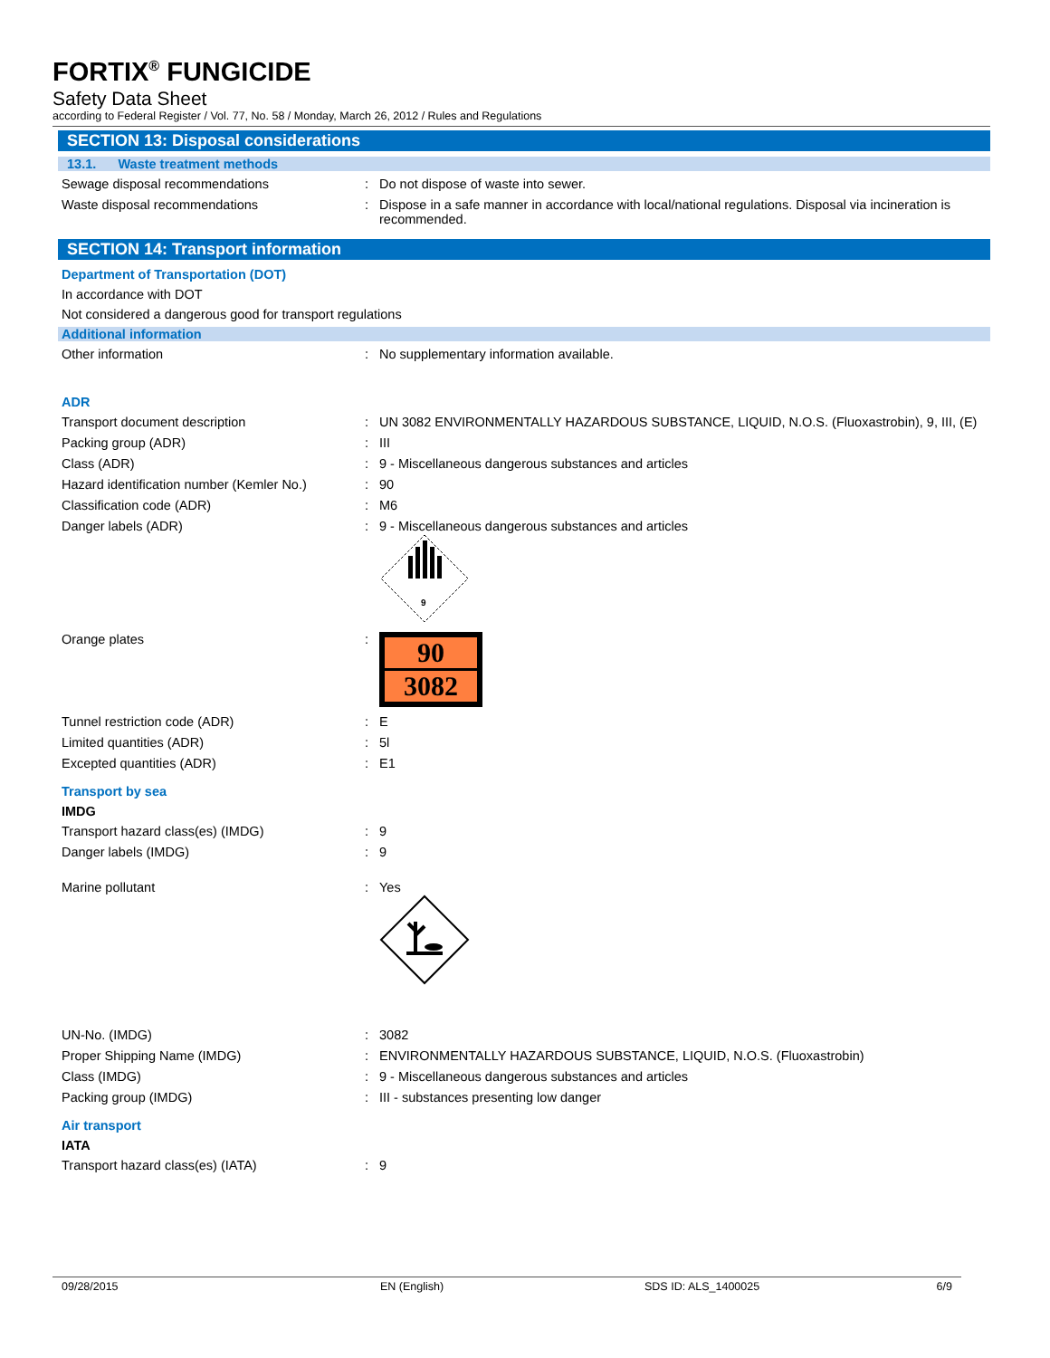FORTIX<sup>®</sup> FUNGICIDE
Safety Data Sheet
according to Federal Register / Vol. 77, No. 58 / Monday, March 26, 2012 / Rules and Regulations
SECTION 13: Disposal considerations
13.1. Waste treatment methods
Sewage disposal recommendations : Do not dispose of waste into sewer.
Waste disposal recommendations : Dispose in a safe manner in accordance with local/national regulations. Disposal via incineration is recommended.
SECTION 14: Transport information
Department of Transportation (DOT)
In accordance with DOT
Not considered a dangerous good for transport regulations
Additional information
Other information : No supplementary information available.
ADR
Transport document description : UN 3082 ENVIRONMENTALLY HAZARDOUS SUBSTANCE, LIQUID, N.O.S. (Fluoxastrobin), 9, III, (E)
Packing group (ADR) : III
Class (ADR) : 9 - Miscellaneous dangerous substances and articles
Hazard identification number (Kemler No.)
: 90
Classification code (ADR) : M6
Danger labels (ADR) : 9 - Miscellaneous dangerous substances and articles
9
Orange plates :
90
3082
Tunnel restriction code (ADR) : E
Limited quantities (ADR) : 5l
Excepted quantities (ADR) : E1
Transport by sea
IMDG
Transport hazard class(es) (IMDG) : 9
Danger labels (IMDG) : 9
Marine pollutant : Yes
UN-No. (IMDG) : 3082
Proper Shipping Name (IMDG) : ENVIRONMENTALLY HAZARDOUS SUBSTANCE, LIQUID, N.O.S. (Fluoxastrobin)
Class (IMDG) : 9 - Miscellaneous dangerous substances and articles
Packing group (IMDG) : III - substances presenting low danger
Air transport
IATA
Transport hazard class(es) (IATA) : 9
09/28/2015 EN (English) SDS ID: ALS_1400025 6/9